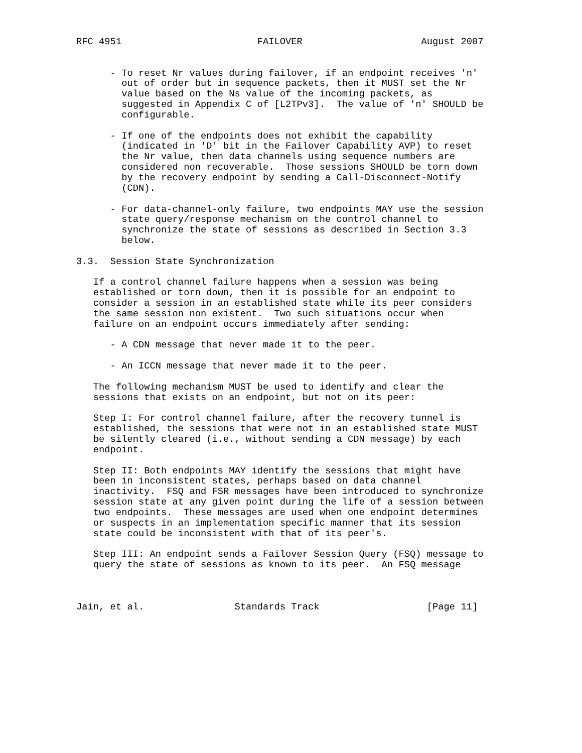RFC 4951                        FAILOVER                     August 2007


      - To reset Nr values during failover, if an endpoint receives 'n'
        out of order but in sequence packets, then it MUST set the Nr
        value based on the Ns value of the incoming packets, as
        suggested in Appendix C of [L2TPv3].  The value of 'n' SHOULD be
        configurable.

      - If one of the endpoints does not exhibit the capability
        (indicated in 'D' bit in the Failover Capability AVP) to reset
        the Nr value, then data channels using sequence numbers are
        considered non recoverable.  Those sessions SHOULD be torn down
        by the recovery endpoint by sending a Call-Disconnect-Notify
        (CDN).

      - For data-channel-only failure, two endpoints MAY use the session
        state query/response mechanism on the control channel to
        synchronize the state of sessions as described in Section 3.3
        below.

3.3.  Session State Synchronization

   If a control channel failure happens when a session was being
   established or torn down, then it is possible for an endpoint to
   consider a session in an established state while its peer considers
   the same session non existent.  Two such situations occur when
   failure on an endpoint occurs immediately after sending:

      - A CDN message that never made it to the peer.

      - An ICCN message that never made it to the peer.

   The following mechanism MUST be used to identify and clear the
   sessions that exists on an endpoint, but not on its peer:

   Step I: For control channel failure, after the recovery tunnel is
   established, the sessions that were not in an established state MUST
   be silently cleared (i.e., without sending a CDN message) by each
   endpoint.

   Step II: Both endpoints MAY identify the sessions that might have
   been in inconsistent states, perhaps based on data channel
   inactivity.  FSQ and FSR messages have been introduced to synchronize
   session state at any given point during the life of a session between
   two endpoints.  These messages are used when one endpoint determines
   or suspects in an implementation specific manner that its session
   state could be inconsistent with that of its peer's.

   Step III: An endpoint sends a Failover Session Query (FSQ) message to
   query the state of sessions as known to its peer.  An FSQ message



Jain, et al.                Standards Track                   [Page 11]